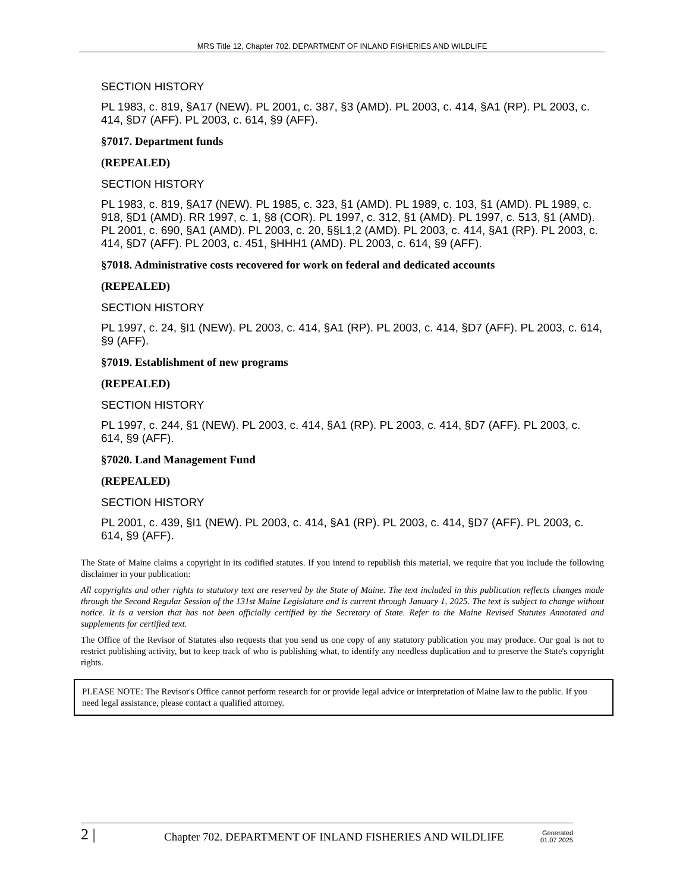MRS Title 12, Chapter 702. DEPARTMENT OF INLAND FISHERIES AND WILDLIFE
SECTION HISTORY
PL 1983, c. 819, §A17 (NEW). PL 2001, c. 387, §3 (AMD). PL 2003, c. 414, §A1 (RP). PL 2003, c. 414, §D7 (AFF). PL 2003, c. 614, §9 (AFF).
§7017. Department funds
(REPEALED)
SECTION HISTORY
PL 1983, c. 819, §A17 (NEW). PL 1985, c. 323, §1 (AMD). PL 1989, c. 103, §1 (AMD). PL 1989, c. 918, §D1 (AMD). RR 1997, c. 1, §8 (COR). PL 1997, c. 312, §1 (AMD). PL 1997, c. 513, §1 (AMD). PL 2001, c. 690, §A1 (AMD). PL 2003, c. 20, §§L1,2 (AMD). PL 2003, c. 414, §A1 (RP). PL 2003, c. 414, §D7 (AFF). PL 2003, c. 451, §HHH1 (AMD). PL 2003, c. 614, §9 (AFF).
§7018. Administrative costs recovered for work on federal and dedicated accounts
(REPEALED)
SECTION HISTORY
PL 1997, c. 24, §I1 (NEW). PL 2003, c. 414, §A1 (RP). PL 2003, c. 414, §D7 (AFF). PL 2003, c. 614, §9 (AFF).
§7019. Establishment of new programs
(REPEALED)
SECTION HISTORY
PL 1997, c. 244, §1 (NEW). PL 2003, c. 414, §A1 (RP). PL 2003, c. 414, §D7 (AFF). PL 2003, c. 614, §9 (AFF).
§7020. Land Management Fund
(REPEALED)
SECTION HISTORY
PL 2001, c. 439, §I1 (NEW). PL 2003, c. 414, §A1 (RP). PL 2003, c. 414, §D7 (AFF). PL 2003, c. 614, §9 (AFF).
The State of Maine claims a copyright in its codified statutes. If you intend to republish this material, we require that you include the following disclaimer in your publication:
All copyrights and other rights to statutory text are reserved by the State of Maine. The text included in this publication reflects changes made through the Second Regular Session of the 131st Maine Legislature and is current through January 1, 2025. The text is subject to change without notice. It is a version that has not been officially certified by the Secretary of State. Refer to the Maine Revised Statutes Annotated and supplements for certified text.
The Office of the Revisor of Statutes also requests that you send us one copy of any statutory publication you may produce. Our goal is not to restrict publishing activity, but to keep track of who is publishing what, to identify any needless duplication and to preserve the State's copyright rights.
PLEASE NOTE: The Revisor's Office cannot perform research for or provide legal advice or interpretation of Maine law to the public. If you need legal assistance, please contact a qualified attorney.
2 | Chapter 702. DEPARTMENT OF INLAND FISHERIES AND WILDLIFE Generated
01.07.2025